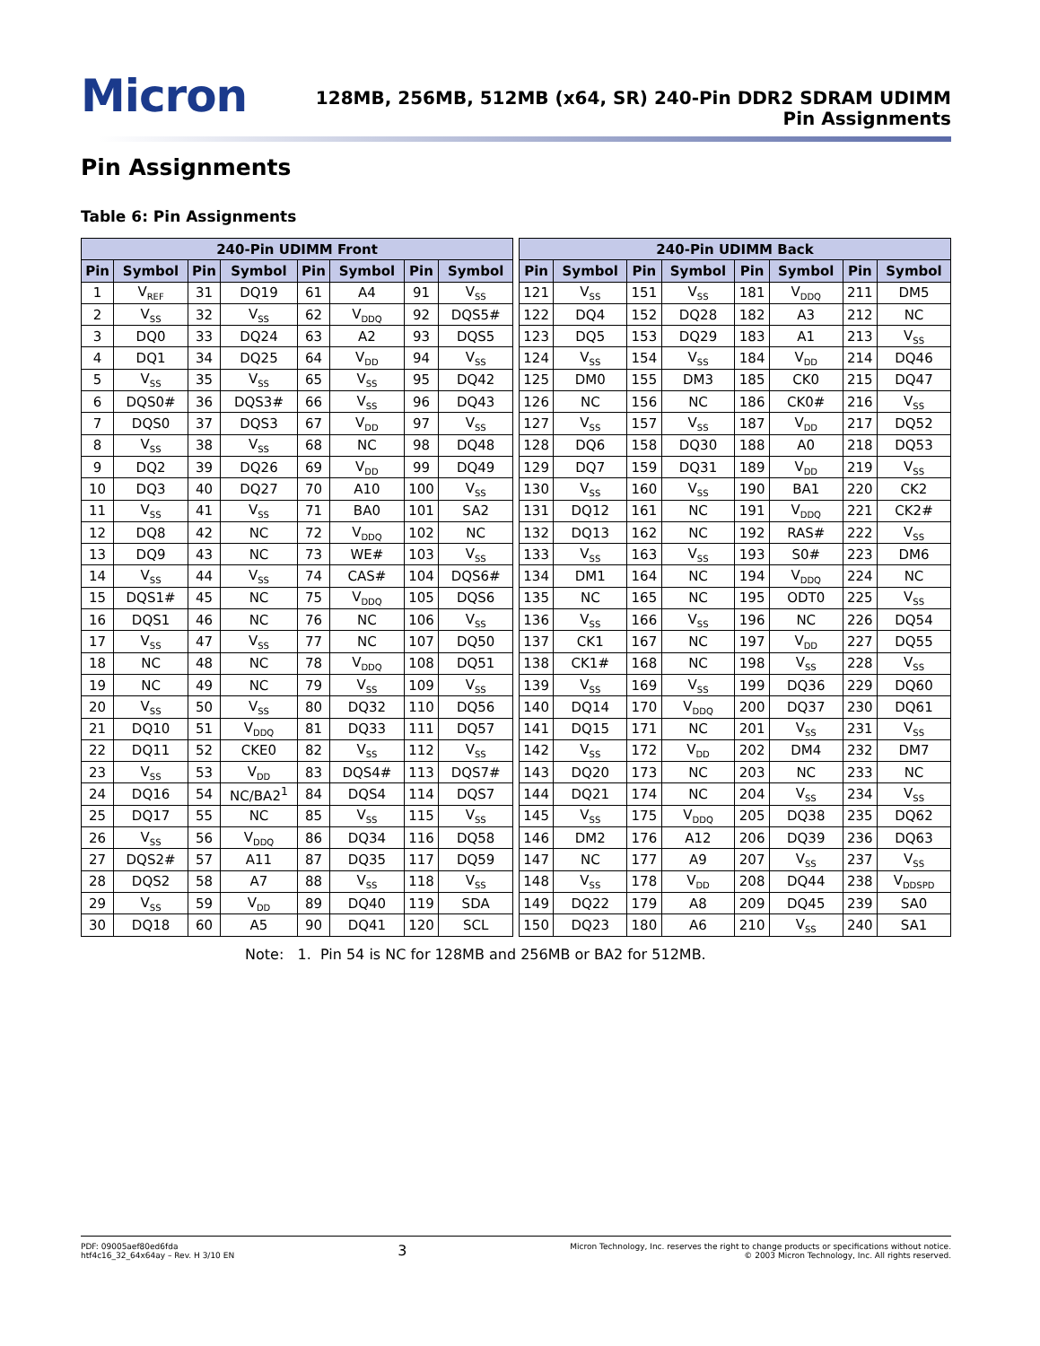Micron
128MB, 256MB, 512MB (x64, SR) 240-Pin DDR2 SDRAM UDIMM
Pin Assignments
Pin Assignments
Table 6: Pin Assignments
| 240-Pin UDIMM Front | | | | | | | |
| --- | --- | --- | --- | --- | --- | --- | --- |
| Pin | Symbol | Pin | Symbol | Pin | Symbol | Pin | Symbol |
| 1 | V<sub>REF</sub> | 31 | DQ19 | 61 | A4 | 91 | V<sub>SS</sub> |
| 2 | V<sub>SS</sub> | 32 | V<sub>SS</sub> | 62 | V<sub>DDQ</sub> | 92 | DQS5# |
| 3 | DQ0 | 33 | DQ24 | 63 | A2 | 93 | DQS5 |
| 4 | DQ1 | 34 | DQ25 | 64 | V<sub>DD</sub> | 94 | V<sub>SS</sub> |
| 5 | V<sub>SS</sub> | 35 | V<sub>SS</sub> | 65 | V<sub>SS</sub> | 95 | DQ42 |
| 6 | DQS0# | 36 | DQS3# | 66 | V<sub>SS</sub> | 96 | DQ43 |
| 7 | DQS0 | 37 | DQS3 | 67 | V<sub>DD</sub> | 97 | V<sub>SS</sub> |
| 8 | V<sub>SS</sub> | 38 | V<sub>SS</sub> | 68 | NC | 98 | DQ48 |
| 9 | DQ2 | 39 | DQ26 | 69 | V<sub>DD</sub> | 99 | DQ49 |
| 10 | DQ3 | 40 | DQ27 | 70 | A10 | 100 | V<sub>SS</sub> |
| 11 | V<sub>SS</sub> | 41 | V<sub>SS</sub> | 71 | BA0 | 101 | SA2 |
| 12 | DQ8 | 42 | NC | 72 | V<sub>DDQ</sub> | 102 | NC |
| 13 | DQ9 | 43 | NC | 73 | WE# | 103 | V<sub>SS</sub> |
| 14 | V<sub>SS</sub> | 44 | V<sub>SS</sub> | 74 | CAS# | 104 | DQS6# |
| 15 | DQS1# | 45 | NC | 75 | V<sub>DDQ</sub> | 105 | DQS6 |
| 16 | DQS1 | 46 | NC | 76 | NC | 106 | V<sub>SS</sub> |
| 17 | V<sub>SS</sub> | 47 | V<sub>SS</sub> | 77 | NC | 107 | DQ50 |
| 18 | NC | 48 | NC | 78 | V<sub>DDQ</sub> | 108 | DQ51 |
| 19 | NC | 49 | NC | 79 | V<sub>SS</sub> | 109 | V<sub>SS</sub> |
| 20 | V<sub>SS</sub> | 50 | V<sub>SS</sub> | 80 | DQ32 | 110 | DQ56 |
| 21 | DQ10 | 51 | V<sub>DDQ</sub> | 81 | DQ33 | 111 | DQ57 |
| 22 | DQ11 | 52 | CKE0 | 82 | V<sub>SS</sub> | 112 | V<sub>SS</sub> |
| 23 | V<sub>SS</sub> | 53 | V<sub>DD</sub> | 83 | DQS4# | 113 | DQS7# |
| 24 | DQ16 | 54 | NC/BA2<sup>1</sup> | 84 | DQS4 | 114 | DQS7 |
| 25 | DQ17 | 55 | NC | 85 | V<sub>SS</sub> | 115 | V<sub>SS</sub> |
| 26 | V<sub>SS</sub> | 56 | V<sub>DDQ</sub> | 86 | DQ34 | 116 | DQ58 |
| 27 | DQS2# | 57 | A11 | 87 | DQ35 | 117 | DQ59 |
| 28 | DQS2 | 58 | A7 | 88 | V<sub>SS</sub> | 118 | V<sub>SS</sub> |
| 29 | V<sub>SS</sub> | 59 | V<sub>DD</sub> | 89 | DQ40 | 119 | SDA |
| 30 | DQ18 | 60 | A5 | 90 | DQ41 | 120 | SCL |
| 240-Pin UDIMM Back | | | | | | | |
| --- | --- | --- | --- | --- | --- | --- | --- |
| Pin | Symbol | Pin | Symbol | Pin | Symbol | Pin | Symbol |
| 121 | V<sub>SS</sub> | 151 | V<sub>SS</sub> | 181 | V<sub>DDQ</sub> | 211 | DM5 |
| 122 | DQ4 | 152 | DQ28 | 182 | A3 | 212 | NC |
| 123 | DQ5 | 153 | DQ29 | 183 | A1 | 213 | V<sub>SS</sub> |
| 124 | V<sub>SS</sub> | 154 | V<sub>SS</sub> | 184 | V<sub>DD</sub> | 214 | DQ46 |
| 125 | DM0 | 155 | DM3 | 185 | CK0 | 215 | DQ47 |
| 126 | NC | 156 | NC | 186 | CK0# | 216 | V<sub>SS</sub> |
| 127 | V<sub>SS</sub> | 157 | V<sub>SS</sub> | 187 | V<sub>DD</sub> | 217 | DQ52 |
| 128 | DQ6 | 158 | DQ30 | 188 | A0 | 218 | DQ53 |
| 129 | DQ7 | 159 | DQ31 | 189 | V<sub>DD</sub> | 219 | V<sub>SS</sub> |
| 130 | V<sub>SS</sub> | 160 | V<sub>SS</sub> | 190 | BA1 | 220 | CK2 |
| 131 | DQ12 | 161 | NC | 191 | V<sub>DDQ</sub> | 221 | CK2# |
| 132 | DQ13 | 162 | NC | 192 | RAS# | 222 | V<sub>SS</sub> |
| 133 | V<sub>SS</sub> | 163 | V<sub>SS</sub> | 193 | S0# | 223 | DM6 |
| 134 | DM1 | 164 | NC | 194 | V<sub>DDQ</sub> | 224 | NC |
| 135 | NC | 165 | NC | 195 | ODT0 | 225 | V<sub>SS</sub> |
| 136 | V<sub>SS</sub> | 166 | V<sub>SS</sub> | 196 | NC | 226 | DQ54 |
| 137 | CK1 | 167 | NC | 197 | V<sub>DD</sub> | 227 | DQ55 |
| 138 | CK1# | 168 | NC | 198 | V<sub>SS</sub> | 228 | V<sub>SS</sub> |
| 139 | V<sub>SS</sub> | 169 | V<sub>SS</sub> | 199 | DQ36 | 229 | DQ60 |
| 140 | DQ14 | 170 | V<sub>DDQ</sub> | 200 | DQ37 | 230 | DQ61 |
| 141 | DQ15 | 171 | NC | 201 | V<sub>SS</sub> | 231 | V<sub>SS</sub> |
| 142 | V<sub>SS</sub> | 172 | V<sub>DD</sub> | 202 | DM4 | 232 | DM7 |
| 143 | DQ20 | 173 | NC | 203 | NC | 233 | NC |
| 144 | DQ21 | 174 | NC | 204 | V<sub>SS</sub> | 234 | V<sub>SS</sub> |
| 145 | V<sub>SS</sub> | 175 | V<sub>DDQ</sub> | 205 | DQ38 | 235 | DQ62 |
| 146 | DM2 | 176 | A12 | 206 | DQ39 | 236 | DQ63 |
| 147 | NC | 177 | A9 | 207 | V<sub>SS</sub> | 237 | V<sub>SS</sub> |
| 148 | V<sub>SS</sub> | 178 | V<sub>DD</sub> | 208 | DQ44 | 238 | V<sub>DDSPD</sub> |
| 149 | DQ22 | 179 | A8 | 209 | DQ45 | 239 | SA0 |
| 150 | DQ23 | 180 | A6 | 210 | V<sub>SS</sub> | 240 | SA1 |
Note: 1. Pin 54 is NC for 128MB and 256MB or BA2 for 512MB.
PDF: 09005aef80ed6fda
htf4c16_32_64x64ay – Rev. H 3/10 EN
3
Micron Technology, Inc. reserves the right to change products or specifications without notice.
© 2003 Micron Technology, Inc. All rights reserved.